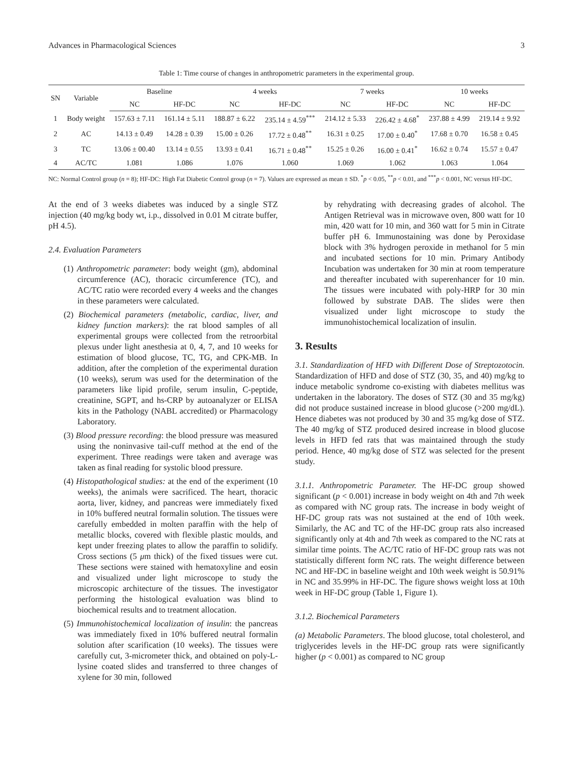Advances in Pharmacological Sciences 3
Table 1: Time course of changes in anthropometric parameters in the experimental group.
| SN | Variable | Baseline | | 4 weeks | | 7 weeks | | 10 weeks | |
| --- | --- | --- | --- | --- | --- | --- | --- | --- | --- |
| | | NC | HF-DC | NC | HF-DC | NC | HF-DC | NC | HF-DC |
| 1 | Body weight | 157.63 ± 7.11 | 161.14 ± 5.11 | 188.87 ± 6.22 | 235.14 ± 4.59<sup>***</sup> | 214.12 ± 5.33 | 226.42 ± 4.68<sup>*</sup> | 237.88 ± 4.99 | 219.14 ± 9.92 |
| 2 | AC | 14.13 ± 0.49 | 14.28 ± 0.39 | 15.00 ± 0.26 | 17.72 ± 0.48<sup>**</sup> | 16.31 ± 0.25 | 17.00 ± 0.40<sup>*</sup> | 17.68 ± 0.70 | 16.58 ± 0.45 |
| 3 | TC | 13.06 ± 00.40 | 13.14 ± 0.55 | 13.93 ± 0.41 | 16.71 ± 0.48<sup>**</sup> | 15.25 ± 0.26 | 16.00 ± 0.41<sup>*</sup> | 16.62 ± 0.74 | 15.57 ± 0.47 |
| 4 | AC/TC | 1.081 | 1.086 | 1.076 | 1.060 | 1.069 | 1.062 | 1.063 | 1.064 |
NC: Normal Control group (n = 8); HF-DC: High Fat Diabetic Control group (n = 7). Values are expressed as mean ± SD. <sup>*</sup>p < 0.05, <sup>**</sup>p < 0.01, and <sup>***</sup>p < 0.001, NC versus HF-DC.
At the end of 3 weeks diabetes was induced by a single STZ injection (40 mg/kg body wt, i.p., dissolved in 0.01 M citrate buffer, pH 4.5).
2.4. Evaluation Parameters
(1) Anthropometric parameter: body weight (gm), abdominal circumference (AC), thoracic circumference (TC), and AC/TC ratio were recorded every 4 weeks and the changes in these parameters were calculated.
(2) Biochemical parameters (metabolic, cardiac, liver, and kidney function markers): the rat blood samples of all experimental groups were collected from the retroorbital plexus under light anesthesia at 0, 4, 7, and 10 weeks for estimation of blood glucose, TC, TG, and CPK-MB. In addition, after the completion of the experimental duration (10 weeks), serum was used for the determination of the parameters like lipid profile, serum insulin, C-peptide, creatinine, SGPT, and hs-CRP by autoanalyzer or ELISA kits in the Pathology (NABL accredited) or Pharmacology Laboratory.
(3) Blood pressure recording: the blood pressure was measured using the noninvasive tail-cuff method at the end of the experiment. Three readings were taken and average was taken as final reading for systolic blood pressure.
(4) Histopathological studies: at the end of the experiment (10 weeks), the animals were sacrificed. The heart, thoracic aorta, liver, kidney, and pancreas were immediately fixed in 10% buffered neutral formalin solution. The tissues were carefully embedded in molten paraffin with the help of metallic blocks, covered with flexible plastic moulds, and kept under freezing plates to allow the paraffin to solidify. Cross sections (5 μm thick) of the fixed tissues were cut. These sections were stained with hematoxyline and eosin and visualized under light microscope to study the microscopic architecture of the tissues. The investigator performing the histological evaluation was blind to biochemical results and to treatment allocation.
(5) Immunohistochemical localization of insulin: the pancreas was immediately fixed in 10% buffered neutral formalin solution after scarification (10 weeks). The tissues were carefully cut, 3-micrometer thick, and obtained on poly-L-lysine coated slides and transferred to three changes of xylene for 30 min, followed
by rehydrating with decreasing grades of alcohol. The Antigen Retrieval was in microwave oven, 800 watt for 10 min, 420 watt for 10 min, and 360 watt for 5 min in Citrate buffer pH 6. Immunostaining was done by Peroxidase block with 3% hydrogen peroxide in methanol for 5 min and incubated sections for 10 min. Primary Antibody Incubation was undertaken for 30 min at room temperature and thereafter incubated with superenhancer for 10 min. The tissues were incubated with poly-HRP for 30 min followed by substrate DAB. The slides were then visualized under light microscope to study the immunohistochemical localization of insulin.
3. Results
3.1. Standardization of HFD with Different Dose of Streptozotocin. Standardization of HFD and dose of STZ (30, 35, and 40) mg/kg to induce metabolic syndrome co-existing with diabetes mellitus was undertaken in the laboratory. The doses of STZ (30 and 35 mg/kg) did not produce sustained increase in blood glucose (>200 mg/dL). Hence diabetes was not produced by 30 and 35 mg/kg dose of STZ. The 40 mg/kg of STZ produced desired increase in blood glucose levels in HFD fed rats that was maintained through the study period. Hence, 40 mg/kg dose of STZ was selected for the present study.
3.1.1. Anthropometric Parameter. The HF-DC group showed significant (p < 0.001) increase in body weight on 4th and 7th week as compared with NC group rats. The increase in body weight of HF-DC group rats was not sustained at the end of 10th week. Similarly, the AC and TC of the HF-DC group rats also increased significantly only at 4th and 7th week as compared to the NC rats at similar time points. The AC/TC ratio of HF-DC group rats was not statistically different form NC rats. The weight difference between NC and HF-DC in baseline weight and 10th week weight is 50.91% in NC and 35.99% in HF-DC. The figure shows weight loss at 10th week in HF-DC group (Table 1, Figure 1).
3.1.2. Biochemical Parameters
(a) Metabolic Parameters. The blood glucose, total cholesterol, and triglycerides levels in the HF-DC group rats were significantly higher (p < 0.001) as compared to NC group